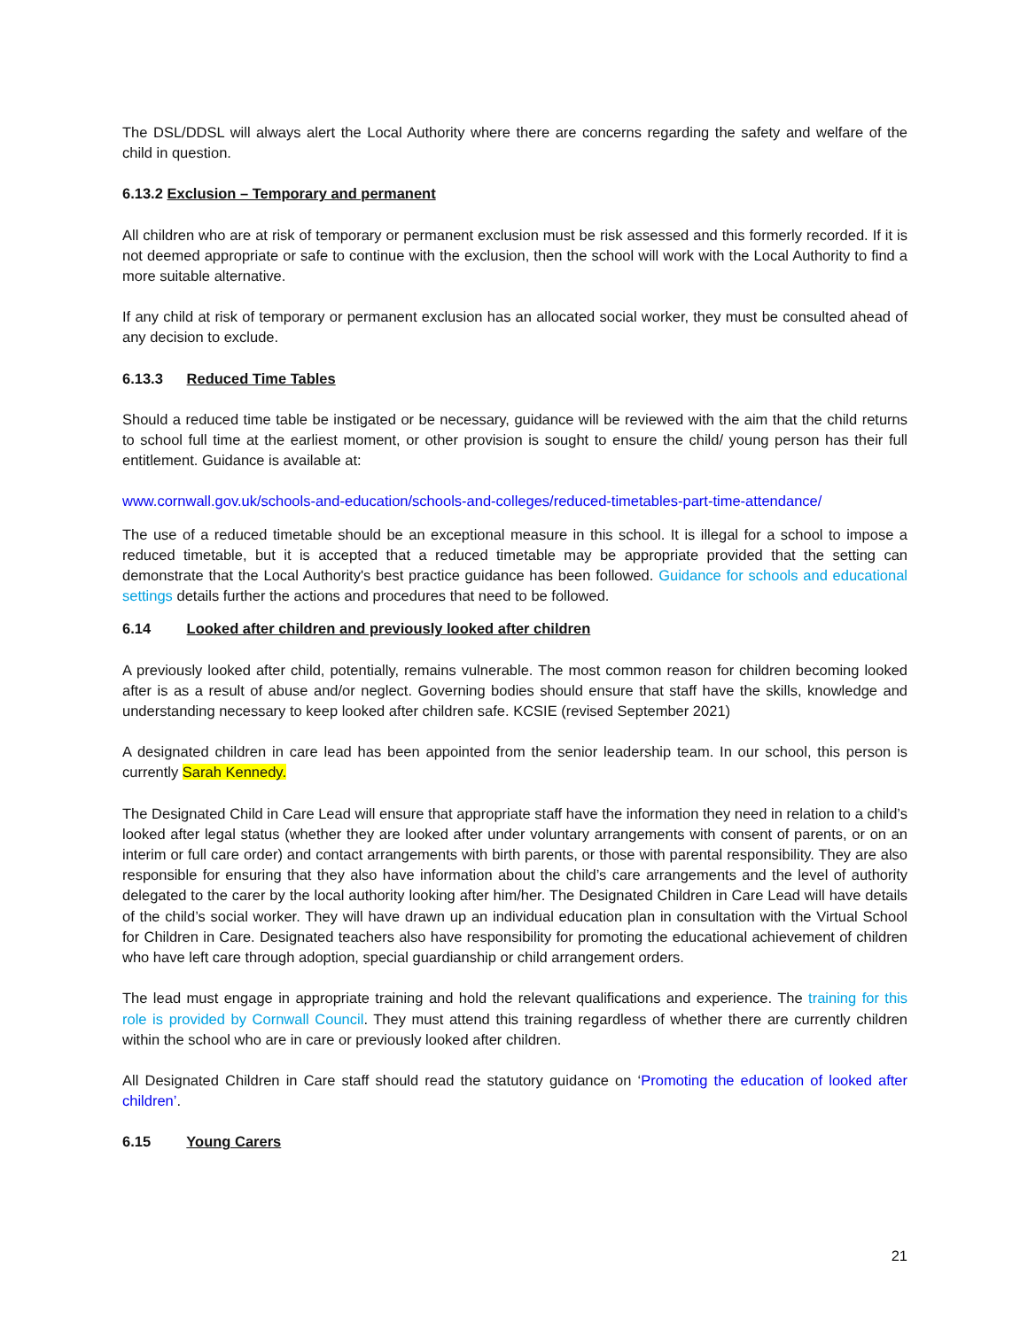The DSL/DDSL will always alert the Local Authority where there are concerns regarding the safety and welfare of the child in question.
6.13.2 Exclusion – Temporary and permanent
All children who are at risk of temporary or permanent exclusion must be risk assessed and this formerly recorded. If it is not deemed appropriate or safe to continue with the exclusion, then the school will work with the Local Authority to find a more suitable alternative.
If any child at risk of temporary or permanent exclusion has an allocated social worker, they must be consulted ahead of any decision to exclude.
6.13.3 Reduced Time Tables
Should a reduced time table be instigated or be necessary, guidance will be reviewed with the aim that the child returns to school full time at the earliest moment, or other provision is sought to ensure the child/ young person has their full entitlement. Guidance is available at:
www.cornwall.gov.uk/schools-and-education/schools-and-colleges/reduced-timetables-part-time-attendance/
The use of a reduced timetable should be an exceptional measure in this school. It is illegal for a school to impose a reduced timetable, but it is accepted that a reduced timetable may be appropriate provided that the setting can demonstrate that the Local Authority's best practice guidance has been followed. Guidance for schools and educational settings details further the actions and procedures that need to be followed.
6.14 Looked after children and previously looked after children
A previously looked after child, potentially, remains vulnerable. The most common reason for children becoming looked after is as a result of abuse and/or neglect. Governing bodies should ensure that staff have the skills, knowledge and understanding necessary to keep looked after children safe. KCSIE (revised September 2021)
A designated children in care lead has been appointed from the senior leadership team. In our school, this person is currently Sarah Kennedy.
The Designated Child in Care Lead will ensure that appropriate staff have the information they need in relation to a child’s looked after legal status (whether they are looked after under voluntary arrangements with consent of parents, or on an interim or full care order) and contact arrangements with birth parents, or those with parental responsibility. They are also responsible for ensuring that they also have information about the child’s care arrangements and the level of authority delegated to the carer by the local authority looking after him/her. The Designated Children in Care Lead will have details of the child’s social worker. They will have drawn up an individual education plan in consultation with the Virtual School for Children in Care. Designated teachers also have responsibility for promoting the educational achievement of children who have left care through adoption, special guardianship or child arrangement orders.
The lead must engage in appropriate training and hold the relevant qualifications and experience. The training for this role is provided by Cornwall Council. They must attend this training regardless of whether there are currently children within the school who are in care or previously looked after children.
All Designated Children in Care staff should read the statutory guidance on ‘Promoting the education of looked after children’.
6.15 Young Carers
21